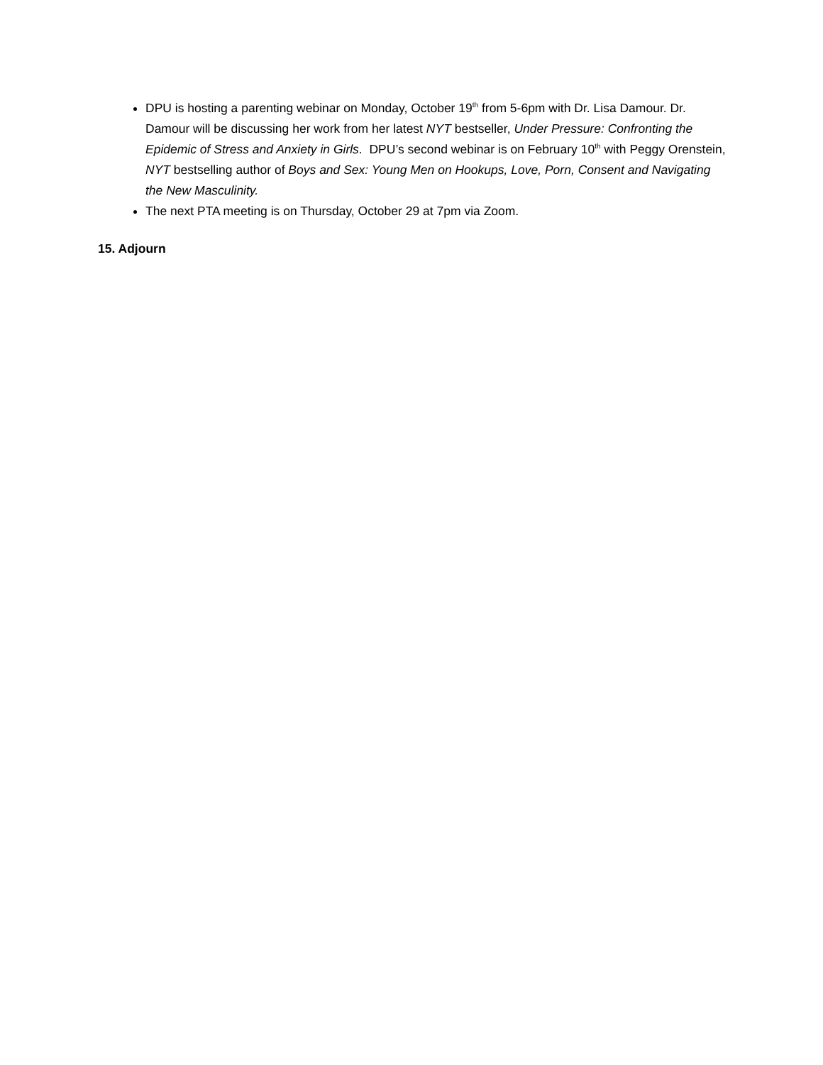DPU is hosting a parenting webinar on Monday, October 19<sup>th</sup> from 5-6pm with Dr. Lisa Damour. Dr. Damour will be discussing her work from her latest NYT bestseller, Under Pressure: Confronting the Epidemic of Stress and Anxiety in Girls. DPU’s second webinar is on February 10<sup>th</sup> with Peggy Orenstein, NYT bestselling author of Boys and Sex: Young Men on Hookups, Love, Porn, Consent and Navigating the New Masculinity.
The next PTA meeting is on Thursday, October 29 at 7pm via Zoom.
15. Adjourn